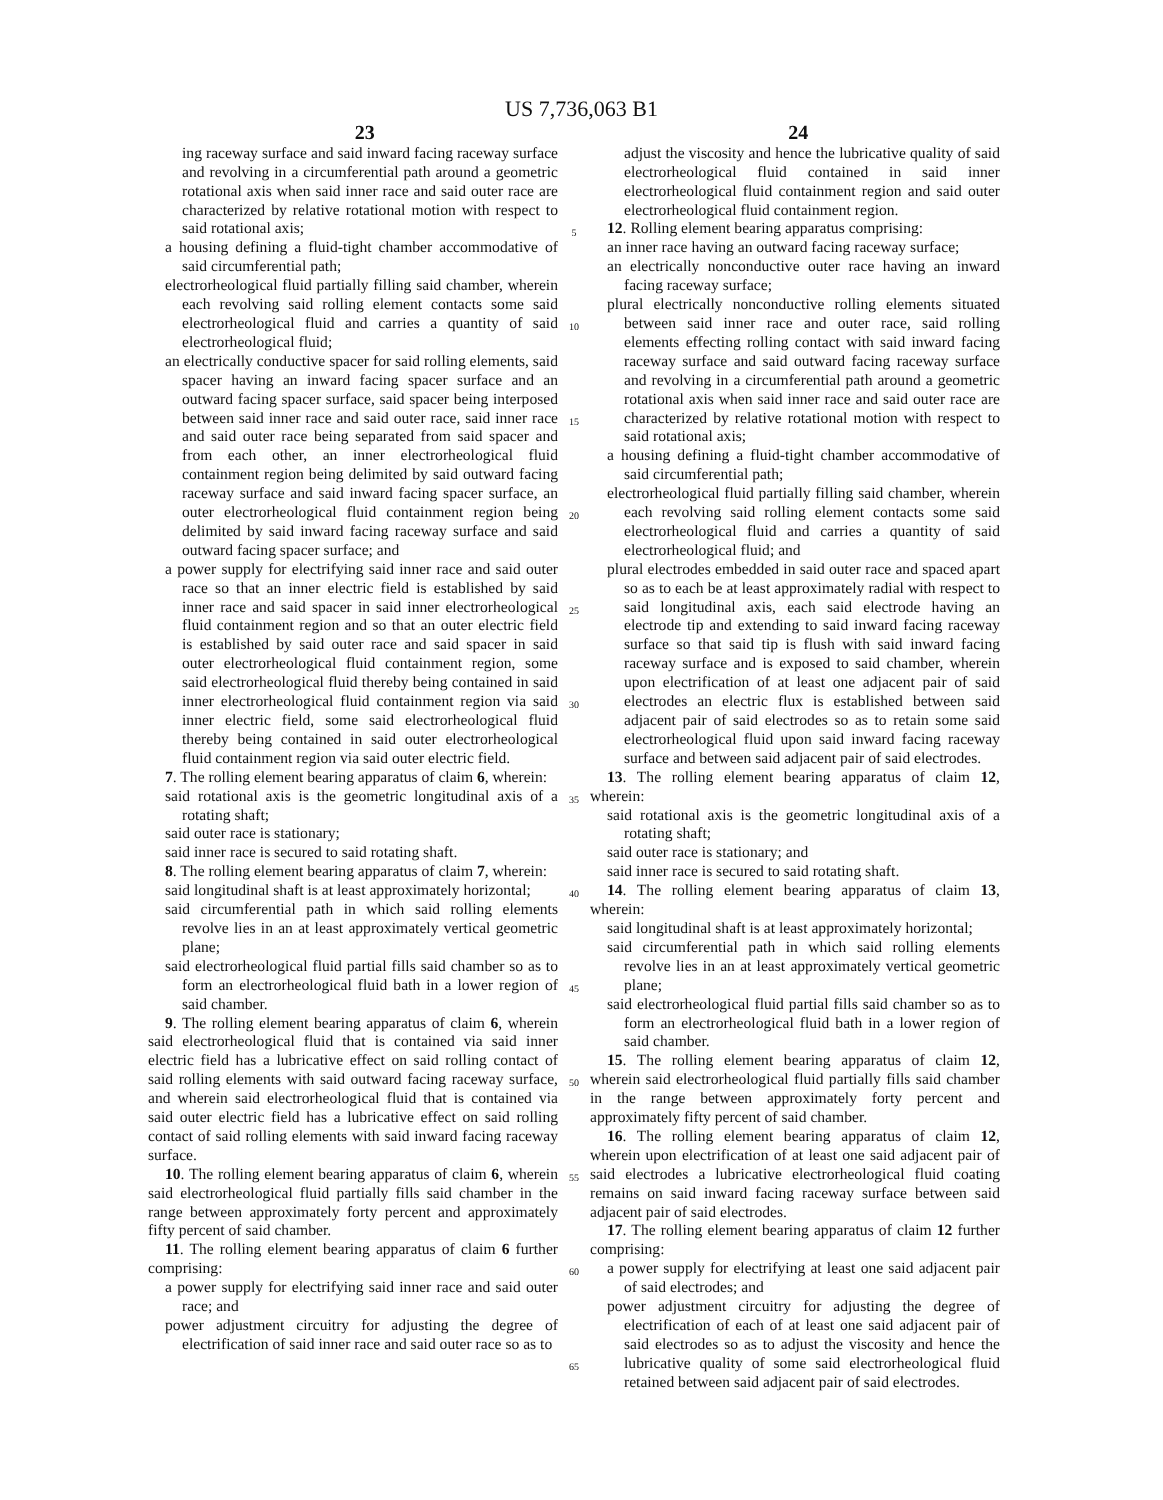US 7,736,063 B1
23 24
ing raceway surface and said inward facing raceway surface and revolving in a circumferential path around a geometric rotational axis when said inner race and said outer race are characterized by relative rotational motion with respect to said rotational axis;
a housing defining a fluid-tight chamber accommodative of said circumferential path;
electrorheological fluid partially filling said chamber, wherein each revolving said rolling element contacts some said electrorheological fluid and carries a quantity of said electrorheological fluid;
an electrically conductive spacer for said rolling elements, said spacer having an inward facing spacer surface and an outward facing spacer surface, said spacer being interposed between said inner race and said outer race, said inner race and said outer race being separated from said spacer and from each other, an inner electrorheological fluid containment region being delimited by said outward facing raceway surface and said inward facing spacer surface, an outer electrorheological fluid containment region being delimited by said inward facing raceway surface and said outward facing spacer surface; and
a power supply for electrifying said inner race and said outer race so that an inner electric field is established by said inner race and said spacer in said inner electrorheological fluid containment region and so that an outer electric field is established by said outer race and said spacer in said outer electrorheological fluid containment region, some said electrorheological fluid thereby being contained in said inner electrorheological fluid containment region via said inner electric field, some said electrorheological fluid thereby being contained in said outer electrorheological fluid containment region via said outer electric field.
7. The rolling element bearing apparatus of claim 6, wherein:
said rotational axis is the geometric longitudinal axis of a rotating shaft;
said outer race is stationary;
said inner race is secured to said rotating shaft.
8. The rolling element bearing apparatus of claim 7, wherein:
said longitudinal shaft is at least approximately horizontal;
said circumferential path in which said rolling elements revolve lies in an at least approximately vertical geometric plane;
said electrorheological fluid partial fills said chamber so as to form an electrorheological fluid bath in a lower region of said chamber.
9. The rolling element bearing apparatus of claim 6, wherein said electrorheological fluid that is contained via said inner electric field has a lubricative effect on said rolling contact of said rolling elements with said outward facing raceway surface, and wherein said electrorheological fluid that is contained via said outer electric field has a lubricative effect on said rolling contact of said rolling elements with said inward facing raceway surface.
10. The rolling element bearing apparatus of claim 6, wherein said electrorheological fluid partially fills said chamber in the range between approximately forty percent and approximately fifty percent of said chamber.
11. The rolling element bearing apparatus of claim 6 further comprising:
a power supply for electrifying said inner race and said outer race; and
power adjustment circuitry for adjusting the degree of electrification of said inner race and said outer race so as to
5
10
15
20
25
30
35
40
45
50
55
60
65
adjust the viscosity and hence the lubricative quality of said electrorheological fluid contained in said inner electrorheological fluid containment region and said outer electrorheological fluid containment region.
12. Rolling element bearing apparatus comprising:
an inner race having an outward facing raceway surface;
an electrically nonconductive outer race having an inward facing raceway surface;
plural electrically nonconductive rolling elements situated between said inner race and outer race, said rolling elements effecting rolling contact with said inward facing raceway surface and said outward facing raceway surface and revolving in a circumferential path around a geometric rotational axis when said inner race and said outer race are characterized by relative rotational motion with respect to said rotational axis;
a housing defining a fluid-tight chamber accommodative of said circumferential path;
electrorheological fluid partially filling said chamber, wherein each revolving said rolling element contacts some said electrorheological fluid and carries a quantity of said electrorheological fluid; and
plural electrodes embedded in said outer race and spaced apart so as to each be at least approximately radial with respect to said longitudinal axis, each said electrode having an electrode tip and extending to said inward facing raceway surface so that said tip is flush with said inward facing raceway surface and is exposed to said chamber, wherein upon electrification of at least one adjacent pair of said electrodes an electric flux is established between said adjacent pair of said electrodes so as to retain some said electrorheological fluid upon said inward facing raceway surface and between said adjacent pair of said electrodes.
13. The rolling element bearing apparatus of claim 12, wherein:
said rotational axis is the geometric longitudinal axis of a rotating shaft;
said outer race is stationary; and
said inner race is secured to said rotating shaft.
14. The rolling element bearing apparatus of claim 13, wherein:
said longitudinal shaft is at least approximately horizontal;
said circumferential path in which said rolling elements revolve lies in an at least approximately vertical geometric plane;
said electrorheological fluid partial fills said chamber so as to form an electrorheological fluid bath in a lower region of said chamber.
15. The rolling element bearing apparatus of claim 12, wherein said electrorheological fluid partially fills said chamber in the range between approximately forty percent and approximately fifty percent of said chamber.
16. The rolling element bearing apparatus of claim 12, wherein upon electrification of at least one said adjacent pair of said electrodes a lubricative electrorheological fluid coating remains on said inward facing raceway surface between said adjacent pair of said electrodes.
17. The rolling element bearing apparatus of claim 12 further comprising:
a power supply for electrifying at least one said adjacent pair of said electrodes; and
power adjustment circuitry for adjusting the degree of electrification of each of at least one said adjacent pair of said electrodes so as to adjust the viscosity and hence the lubricative quality of some said electrorheological fluid retained between said adjacent pair of said electrodes.